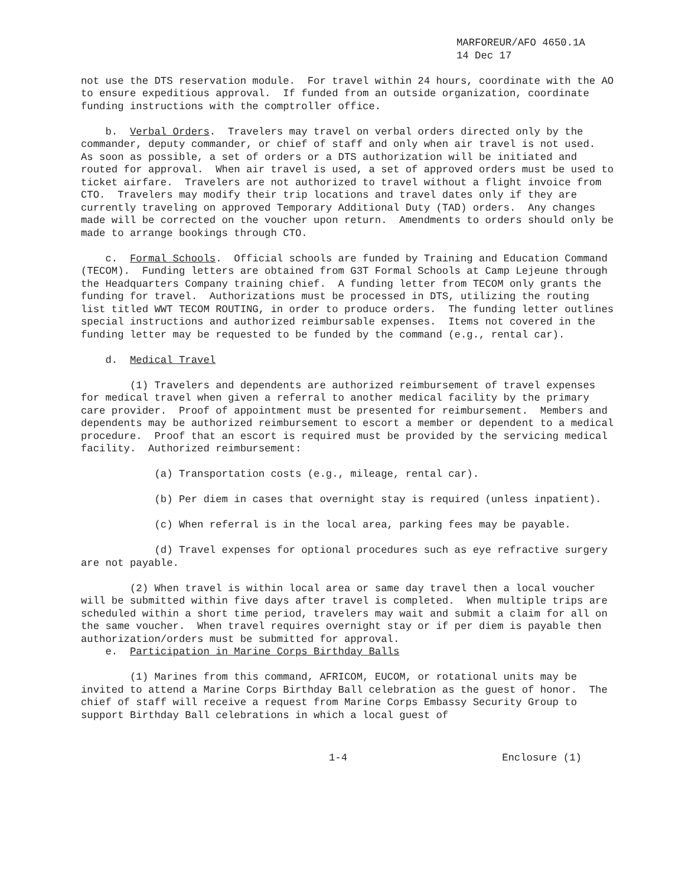MARFOREUR/AFO 4650.1A 14 Dec 17
not use the DTS reservation module. For travel within 24 hours, coordinate with the AO to ensure expeditious approval. If funded from an outside organization, coordinate funding instructions with the comptroller office.
b. Verbal Orders. Travelers may travel on verbal orders directed only by the commander, deputy commander, or chief of staff and only when air travel is not used. As soon as possible, a set of orders or a DTS authorization will be initiated and routed for approval. When air travel is used, a set of approved orders must be used to ticket airfare. Travelers are not authorized to travel without a flight invoice from CTO. Travelers may modify their trip locations and travel dates only if they are currently traveling on approved Temporary Additional Duty (TAD) orders. Any changes made will be corrected on the voucher upon return. Amendments to orders should only be made to arrange bookings through CTO.
c. Formal Schools. Official schools are funded by Training and Education Command (TECOM). Funding letters are obtained from G3T Formal Schools at Camp Lejeune through the Headquarters Company training chief. A funding letter from TECOM only grants the funding for travel. Authorizations must be processed in DTS, utilizing the routing list titled WWT TECOM ROUTING, in order to produce orders. The funding letter outlines special instructions and authorized reimbursable expenses. Items not covered in the funding letter may be requested to be funded by the command (e.g., rental car).
d. Medical Travel
(1) Travelers and dependents are authorized reimbursement of travel expenses for medical travel when given a referral to another medical facility by the primary care provider. Proof of appointment must be presented for reimbursement. Members and dependents may be authorized reimbursement to escort a member or dependent to a medical procedure. Proof that an escort is required must be provided by the servicing medical facility. Authorized reimbursement:
(a) Transportation costs (e.g., mileage, rental car).
(b) Per diem in cases that overnight stay is required (unless inpatient).
(c) When referral is in the local area, parking fees may be payable.
(d) Travel expenses for optional procedures such as eye refractive surgery are not payable.
(2) When travel is within local area or same day travel then a local voucher will be submitted within five days after travel is completed. When multiple trips are scheduled within a short time period, travelers may wait and submit a claim for all on the same voucher. When travel requires overnight stay or if per diem is payable then authorization/orders must be submitted for approval.
e. Participation in Marine Corps Birthday Balls
(1) Marines from this command, AFRICOM, EUCOM, or rotational units may be invited to attend a Marine Corps Birthday Ball celebration as the guest of honor. The chief of staff will receive a request from Marine Corps Embassy Security Group to support Birthday Ball celebrations in which a local guest of
1-4 Enclosure (1)